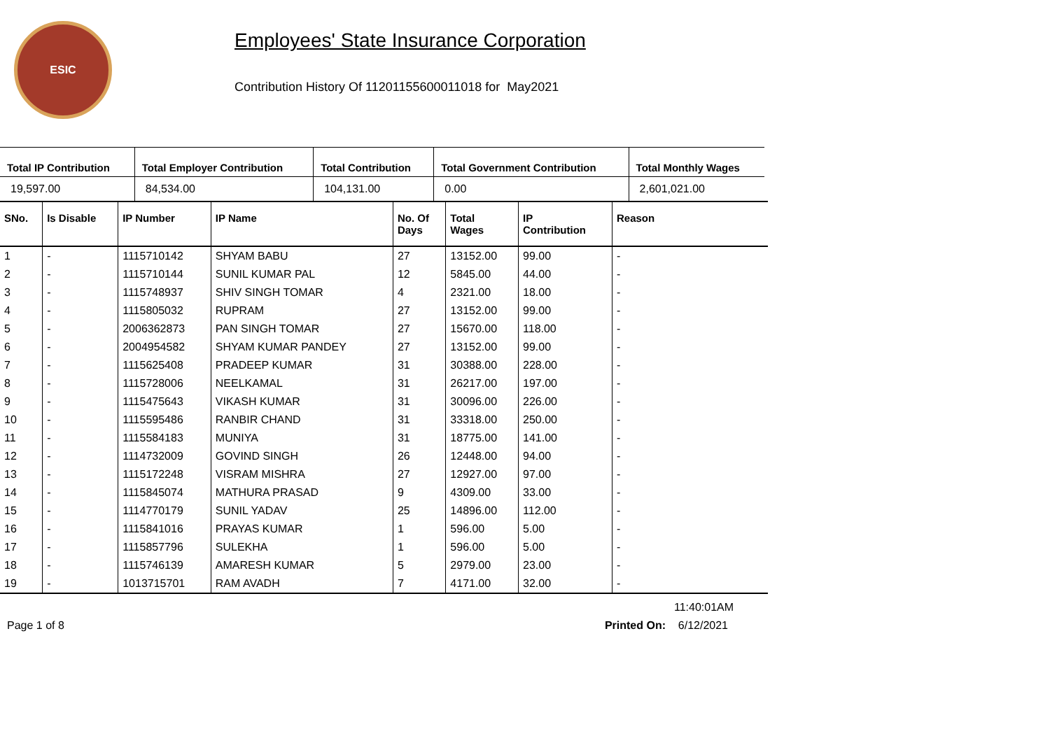ESIC
Employees' State Insurance Corporation
Contribution History Of 11201155600011018 for May2021
| Total IP Contribution | Total Employer Contribution | Total Contribution | Total Government Contribution | Total Monthly Wages |
| --- | --- | --- | --- | --- |
| 19,597.00 | 84,534.00 | 104,131.00 | 0.00 | 2,601,021.00 |
| SNo. | Is Disable | IP Number | IP Name | No. Of Days | Total Wages | IP Contribution | Reason |
| --- | --- | --- | --- | --- | --- | --- | --- |
| 1 | - | 1115710142 | SHYAM BABU | 27 | 13152.00 | 99.00 | - |
| 2 | - | 1115710144 | SUNIL KUMAR PAL | 12 | 5845.00 | 44.00 | - |
| 3 | - | 1115748937 | SHIV SINGH TOMAR | 4 | 2321.00 | 18.00 | - |
| 4 | - | 1115805032 | RUPRAM | 27 | 13152.00 | 99.00 | - |
| 5 | - | 2006362873 | PAN SINGH TOMAR | 27 | 15670.00 | 118.00 | - |
| 6 | - | 2004954582 | SHYAM KUMAR PANDEY | 27 | 13152.00 | 99.00 | - |
| 7 | - | 1115625408 | PRADEEP KUMAR | 31 | 30388.00 | 228.00 | - |
| 8 | - | 1115728006 | NEELKAMAL | 31 | 26217.00 | 197.00 | - |
| 9 | - | 1115475643 | VIKASH KUMAR | 31 | 30096.00 | 226.00 | - |
| 10 | - | 1115595486 | RANBIR CHAND | 31 | 33318.00 | 250.00 | - |
| 11 | - | 1115584183 | MUNIYA | 31 | 18775.00 | 141.00 | - |
| 12 | - | 1114732009 | GOVIND SINGH | 26 | 12448.00 | 94.00 | - |
| 13 | - | 1115172248 | VISRAM MISHRA | 27 | 12927.00 | 97.00 | - |
| 14 | - | 1115845074 | MATHURA PRASAD | 9 | 4309.00 | 33.00 | - |
| 15 | - | 1114770179 | SUNIL YADAV | 25 | 14896.00 | 112.00 | - |
| 16 | - | 1115841016 | PRAYAS KUMAR | 1 | 596.00 | 5.00 | - |
| 17 | - | 1115857796 | SULEKHA | 1 | 596.00 | 5.00 | - |
| 18 | - | 1115746139 | AMARESH KUMAR | 5 | 2979.00 | 23.00 | - |
| 19 | - | 1013715701 | RAM AVADH | 7 | 4171.00 | 32.00 | - |
11:40:01AM
Page 1 of 8 Printed On: 6/12/2021